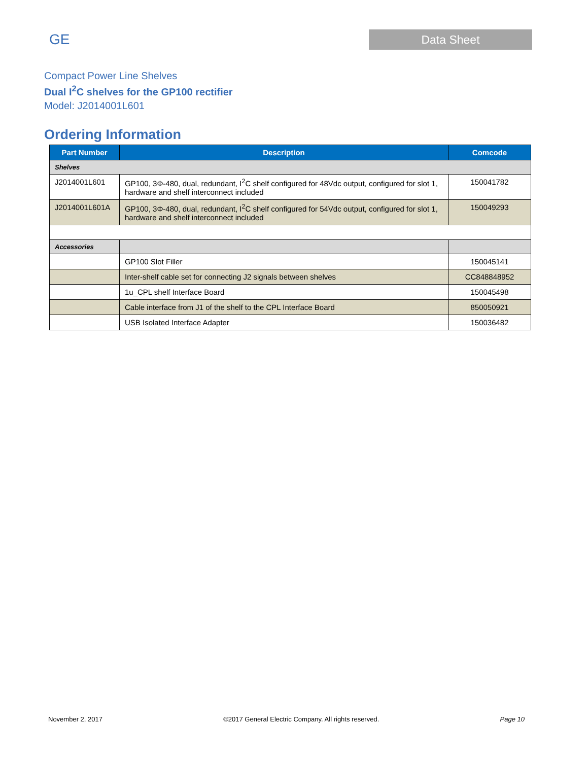GE
Data Sheet
Compact Power Line Shelves
Dual I<sup>2</sup>C shelves for the GP100 rectifier
Model: J2014001L601
Ordering Information
| Part Number | Description | Comcode |
| --- | --- | --- |
| Shelves | | |
| J2014001L601 | GP100, 3Φ-480, dual, redundant, I<sup>2</sup>C shelf configured for 48Vdc output, configured for slot 1, hardware and shelf interconnect included | 150041782 |
| J2014001L601A | GP100, 3Φ-480, dual, redundant, I<sup>2</sup>C shelf configured for 54Vdc output, configured for slot 1, hardware and shelf interconnect included | 150049293 |
| Accessories | | |
| | GP100 Slot Filler | 150045141 |
| | Inter-shelf cable set for connecting J2 signals between shelves | CC848848952 |
| | 1u_CPL shelf Interface Board | 150045498 |
| | Cable interface from J1 of the shelf to the CPL Interface Board | 850050921 |
| | USB Isolated Interface Adapter | 150036482 |
November 2, 2017 ©2017 General Electric Company. All rights reserved. Page 10